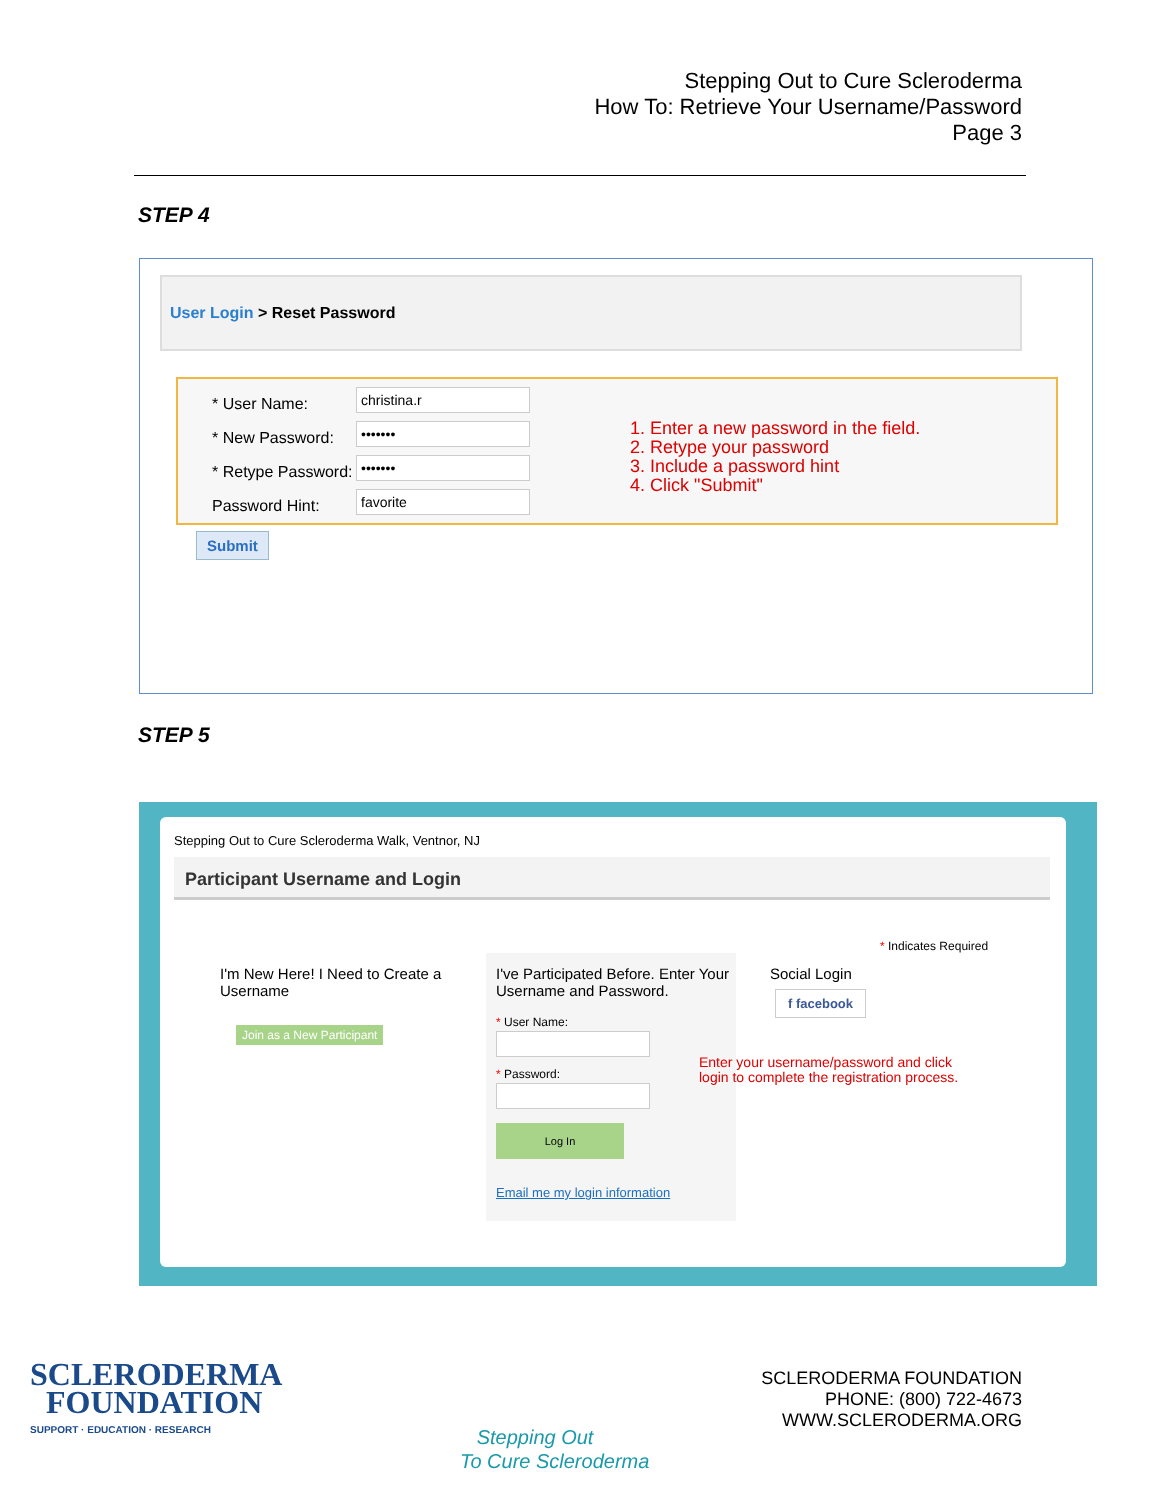Stepping Out to Cure Scleroderma
How To: Retrieve Your Username/Password
Page 3
STEP 4
User Login > Reset Password
* User Name: christina.r
* New Password: •••••••
* Retype Password: •••••••
Password Hint: favorite
1. Enter a new password in the field.
2. Retype your password
3. Include a password hint
4. Click "Submit"
Submit
STEP 5
Stepping Out to Cure Scleroderma Walk, Ventnor, NJ
Participant Username and Login
* Indicates Required
I'm New Here! I Need to Create a Username
Join as a New Participant
I've Participated Before. Enter Your Username and Password.
* User Name:
* Password:
Log In
Email me my login information
Social Login
f facebook
Enter your username/password and click
login to complete the registration process.
SCLERODERMA
FOUNDATION
SUPPORT · EDUCATION · RESEARCH
Stepping Out
To Cure Scleroderma
SCLERODERMA FOUNDATION
PHONE: (800) 722-4673
WWW.SCLERODERMA.ORG